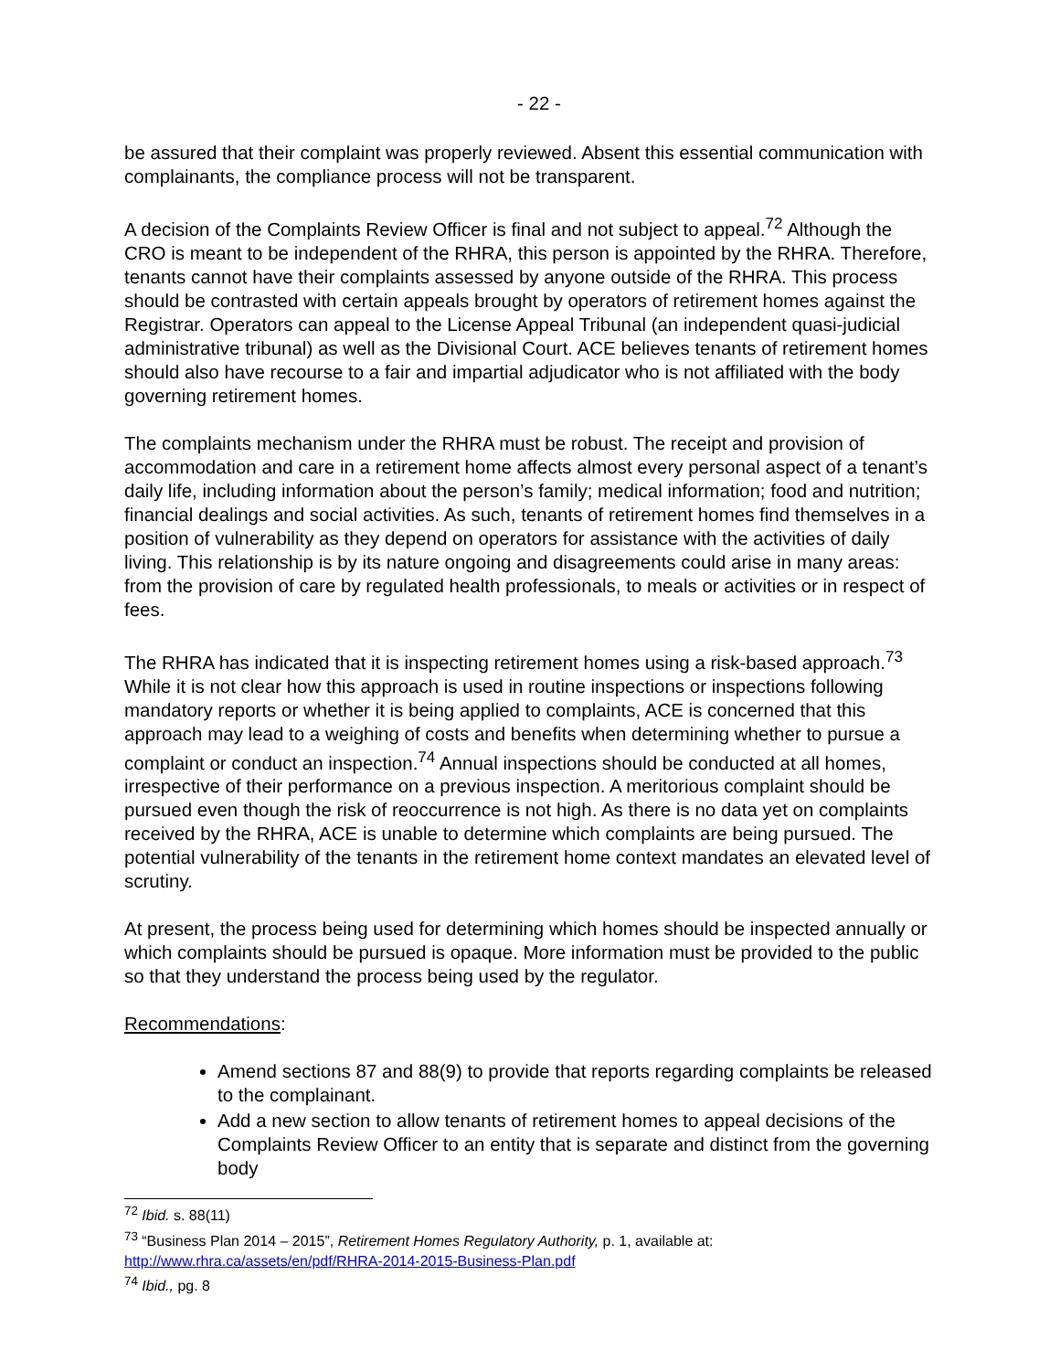- 22 -
be assured that their complaint was properly reviewed. Absent this essential communication with complainants, the compliance process will not be transparent.
A decision of the Complaints Review Officer is final and not subject to appeal.<sup>72</sup> Although the CRO is meant to be independent of the RHRA, this person is appointed by the RHRA. Therefore, tenants cannot have their complaints assessed by anyone outside of the RHRA. This process should be contrasted with certain appeals brought by operators of retirement homes against the Registrar. Operators can appeal to the License Appeal Tribunal (an independent quasi-judicial administrative tribunal) as well as the Divisional Court. ACE believes tenants of retirement homes should also have recourse to a fair and impartial adjudicator who is not affiliated with the body governing retirement homes.
The complaints mechanism under the RHRA must be robust. The receipt and provision of accommodation and care in a retirement home affects almost every personal aspect of a tenant’s daily life, including information about the person’s family; medical information; food and nutrition; financial dealings and social activities. As such, tenants of retirement homes find themselves in a position of vulnerability as they depend on operators for assistance with the activities of daily living. This relationship is by its nature ongoing and disagreements could arise in many areas: from the provision of care by regulated health professionals, to meals or activities or in respect of fees.
The RHRA has indicated that it is inspecting retirement homes using a risk-based approach.<sup>73</sup> While it is not clear how this approach is used in routine inspections or inspections following mandatory reports or whether it is being applied to complaints, ACE is concerned that this approach may lead to a weighing of costs and benefits when determining whether to pursue a complaint or conduct an inspection.<sup>74</sup> Annual inspections should be conducted at all homes, irrespective of their performance on a previous inspection. A meritorious complaint should be pursued even though the risk of reoccurrence is not high. As there is no data yet on complaints received by the RHRA, ACE is unable to determine which complaints are being pursued. The potential vulnerability of the tenants in the retirement home context mandates an elevated level of scrutiny.
At present, the process being used for determining which homes should be inspected annually or which complaints should be pursued is opaque. More information must be provided to the public so that they understand the process being used by the regulator.
Recommendations:
Amend sections 87 and 88(9) to provide that reports regarding complaints be released to the complainant.
Add a new section to allow tenants of retirement homes to appeal decisions of the Complaints Review Officer to an entity that is separate and distinct from the governing body
<sup>72</sup> Ibid. s. 88(11)
<sup>73</sup> “Business Plan 2014 – 2015”, Retirement Homes Regulatory Authority, p. 1, available at: http://www.rhra.ca/assets/en/pdf/RHRA-2014-2015-Business-Plan.pdf
<sup>74</sup> Ibid., pg. 8